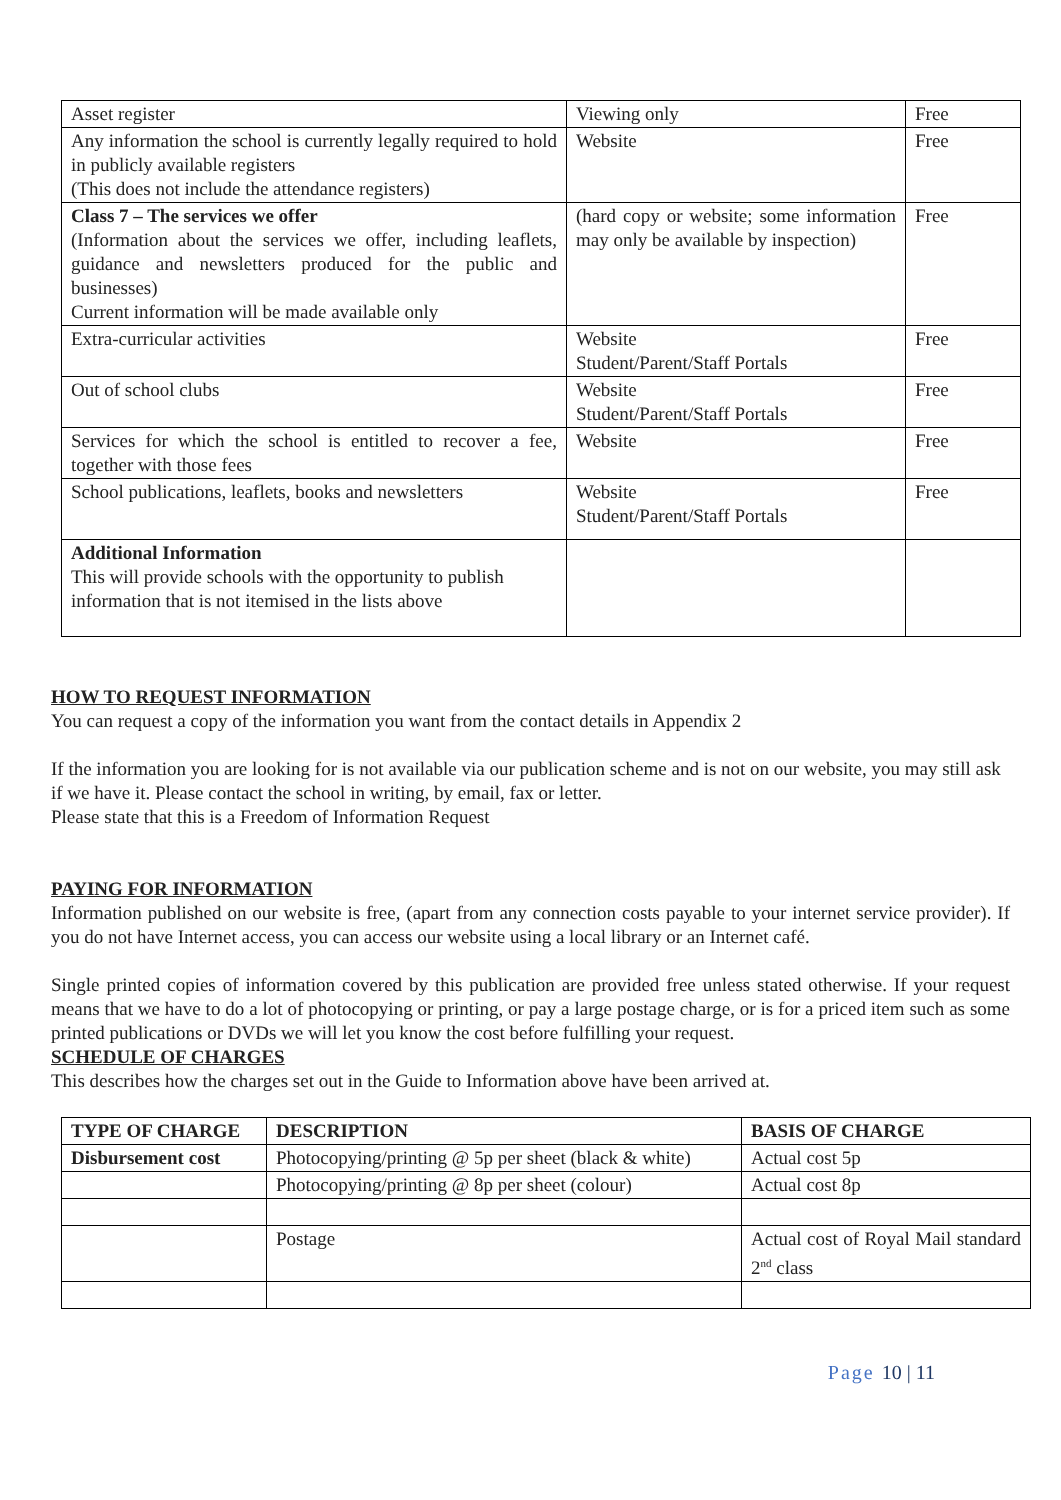| Asset register | Viewing only | Free |
| Any information the school is currently legally required to hold in publicly available registers (This does not include the attendance registers) | Website | Free |
| Class 7 – The services we offer (Information about the services we offer, including leaflets, guidance and newsletters produced for the public and businesses) Current information will be made available only | (hard copy or website; some information may only be available by inspection) | Free |
| Extra-curricular activities | Website Student/Parent/Staff Portals | Free |
| Out of school clubs | Website Student/Parent/Staff Portals | Free |
| Services for which the school is entitled to recover a fee, together with those fees | Website | Free |
| School publications, leaflets, books and newsletters | Website Student/Parent/Staff Portals | Free |
| Additional Information This will provide schools with the opportunity to publish information that is not itemised in the lists above | | |
HOW TO REQUEST INFORMATION
You can request a copy of the information you want from the contact details in Appendix 2
If the information you are looking for is not available via our publication scheme and is not on our website, you may still ask if we have it. Please contact the school in writing, by email, fax or letter.
Please state that this is a Freedom of Information Request
PAYING FOR INFORMATION
Information published on our website is free, (apart from any connection costs payable to your internet service provider). If you do not have Internet access, you can access our website using a local library or an Internet café.
Single printed copies of information covered by this publication are provided free unless stated otherwise. If your request means that we have to do a lot of photocopying or printing, or pay a large postage charge, or is for a priced item such as some printed publications or DVDs we will let you know the cost before fulfilling your request.
SCHEDULE OF CHARGES
This describes how the charges set out in the Guide to Information above have been arrived at.
| TYPE OF CHARGE | DESCRIPTION | BASIS OF CHARGE |
| --- | --- | --- |
| Disbursement cost | Photocopying/printing @ 5p per sheet (black & white) | Actual cost 5p |
| | Photocopying/printing @ 8p per sheet (colour) | Actual cost 8p |
| | Postage | Actual cost of Royal Mail standard 2<sup>nd</sup> class |
Page 10 | 11